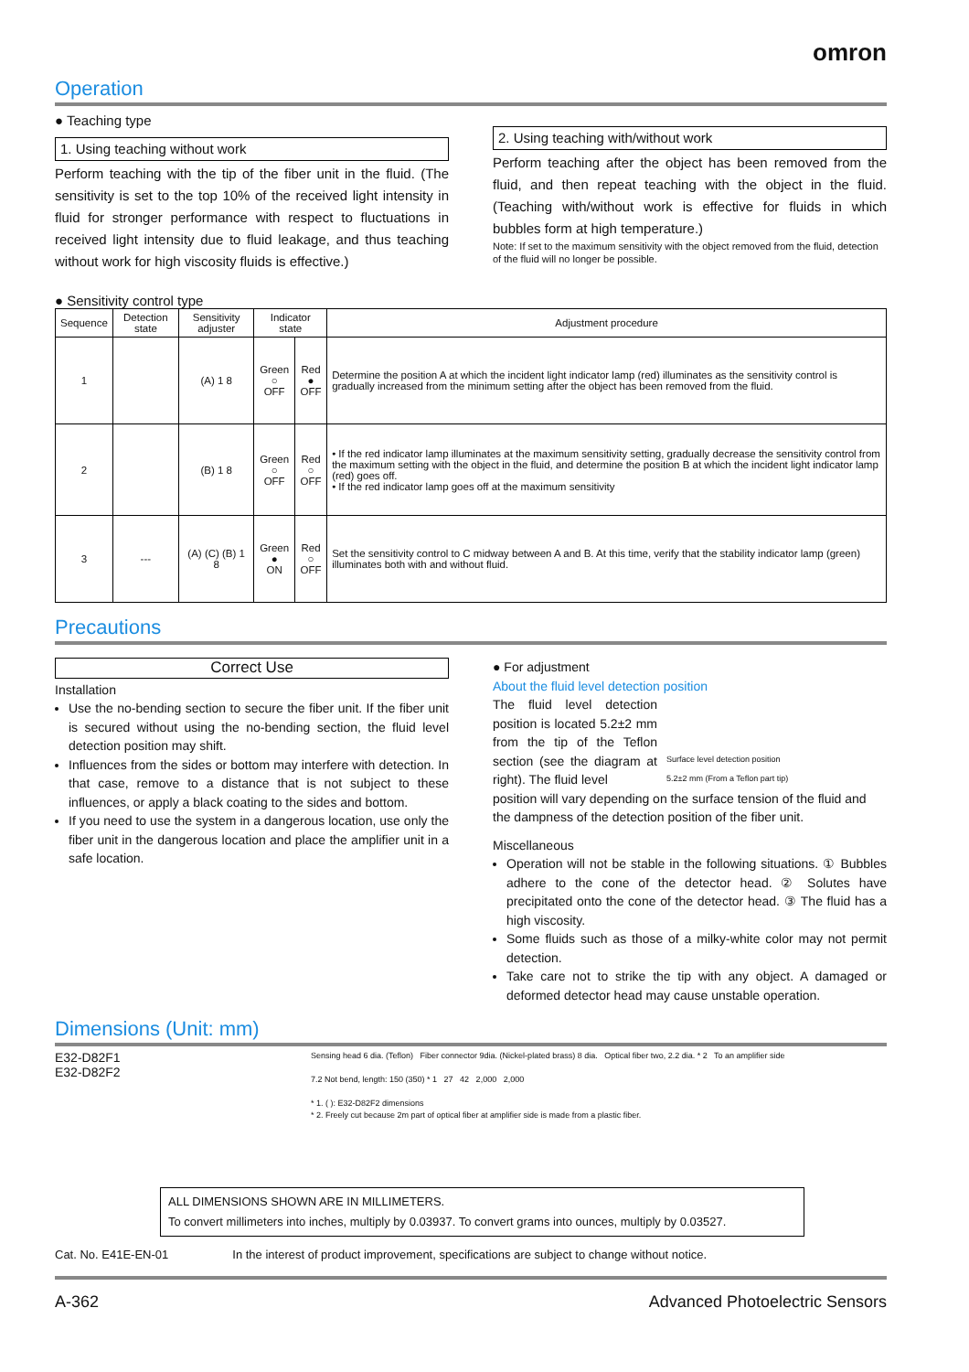omron
Operation
● Teaching type
1. Using teaching without work
Perform teaching with the tip of the fiber unit in the fluid. (The sensitivity is set to the top 10% of the received light intensity in fluid for stronger performance with respect to fluctuations in received light intensity due to fluid leakage, and thus teaching without work for high viscosity fluids is effective.)
2. Using teaching with/without work
Perform teaching after the object has been removed from the fluid, and then repeat teaching with the object in the fluid. (Teaching with/without work is effective for fluids in which bubbles form at high temperature.)
Note: If set to the maximum sensitivity with the object removed from the fluid, detection of the fluid will no longer be possible.
● Sensitivity control type
| Sequence | Detection state | Sensitivity adjuster | Indicator state | | Adjustment procedure |
| --- | --- | --- | --- | --- | --- |
| 1 | | (A) 1 8 | Green ○ OFF | Red ● OFF | Determine the position A at which the incident light indicator lamp (red) illuminates as the sensitivity control is gradually increased from the minimum setting after the object has been removed from the fluid. |
| 2 | | (B) 1 8 | Green ○ OFF | Red ○ OFF | • If the red indicator lamp illuminates at the maximum sensitivity setting, gradually decrease the sensitivity control from the maximum setting with the object in the fluid, and determine the position B at which the incident light indicator lamp (red) goes off. • If the red indicator lamp goes off at the maximum sensitivity |
| 3 | --- | (A) (C) (B) 1 8 | Green ● ON | Red ○ OFF | Set the sensitivity control to C midway between A and B. At this time, verify that the stability indicator lamp (green) illuminates both with and without fluid. |
Precautions
Correct Use
Installation
Use the no-bending section to secure the fiber unit. If the fiber unit is secured without using the no-bending section, the fluid level detection position may shift.
Influences from the sides or bottom may interfere with detection. In that case, remove to a distance that is not subject to these influences, or apply a black coating to the sides and bottom.
If you need to use the system in a dangerous location, use only the fiber unit in the dangerous location and place the amplifier unit in a safe location.
● For adjustment
About the fluid level detection position
The fluid level detection position is located 5.2±2 mm from the tip of the Teflon section (see the diagram at right). The fluid level
Surface level detection position
5.2±2 mm (From a Teflon part tip)
position will vary depending on the surface tension of the fluid and the dampness of the detection position of the fiber unit.
Miscellaneous
Operation will not be stable in the following situations. ① Bubbles adhere to the cone of the detector head. ② Solutes have precipitated onto the cone of the detector head. ③ The fluid has a high viscosity.
Some fluids such as those of a milky-white color may not permit detection.
Take care not to strike the tip with any object. A damaged or deformed detector head may cause unstable operation.
Dimensions (Unit: mm)
E32-D82F1
E32-D82F2
Sensing head 6 dia. (Teflon) Fiber connector 9dia. (Nickel-plated brass) 8 dia. Optical fiber two, 2.2 dia. * 2 To an amplifier side
7.2 Not bend, length: 150 (350) * 1 27 42 2,000 2,000
* 1. ( ): E32-D82F2 dimensions
* 2. Freely cut because 2m part of optical fiber at amplifier side is made from a plastic fiber.
ALL DIMENSIONS SHOWN ARE IN MILLIMETERS.
To convert millimeters into inches, multiply by 0.03937. To convert grams into ounces, multiply by 0.03527.
Cat. No. E41E-EN-01 In the interest of product improvement, specifications are subject to change without notice.
A-362 Advanced Photoelectric Sensors